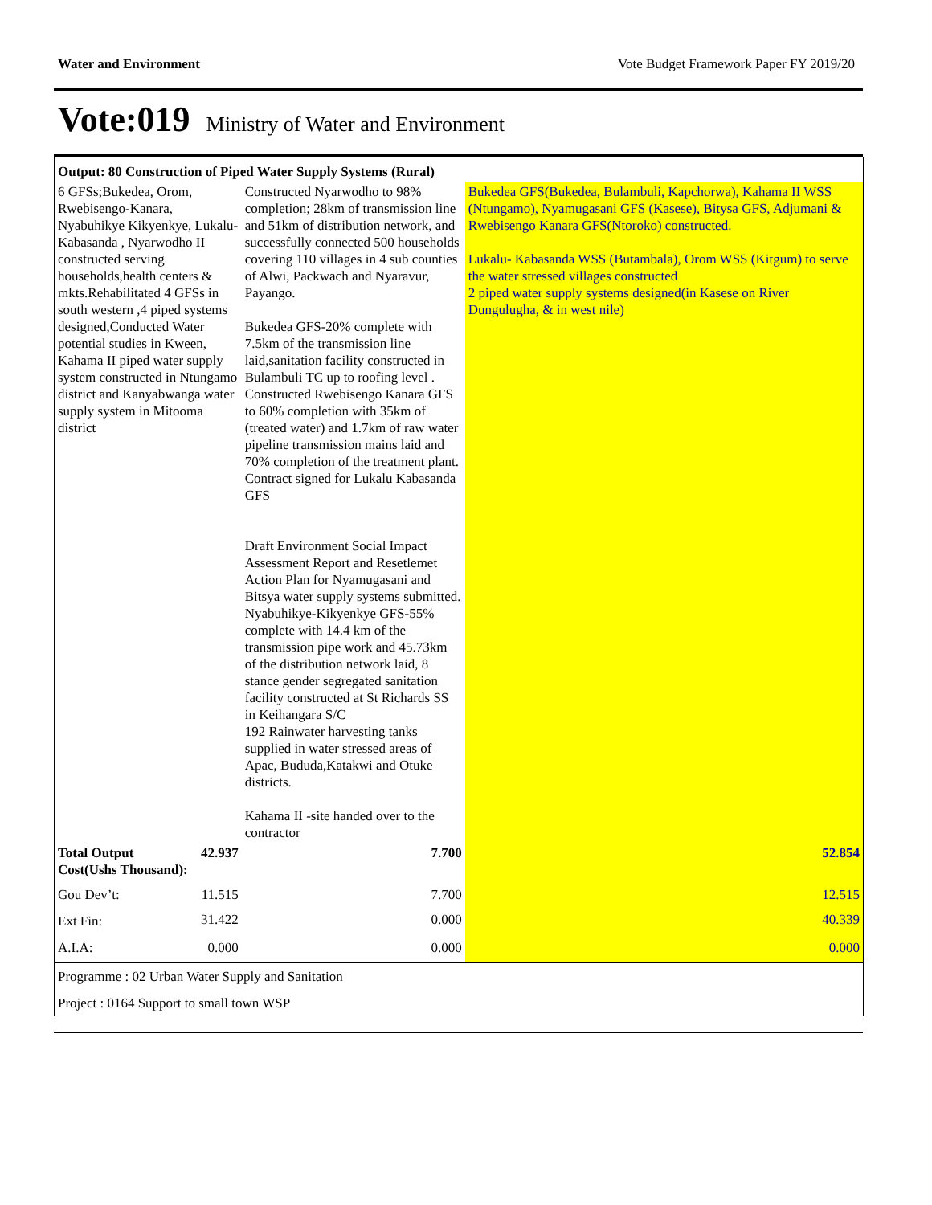Water and Environment Vote Budget Framework Paper FY 2019/20
Vote:019 Ministry of Water and Environment
| Output: 80 Construction of Piped Water Supply Systems (Rural) | | | |
| 6 GFSs;Bukedea, Orom, Rwebisengo-Kanara, Nyabuhikye Kikyenkye, Lukalu-Kabasanda , Nyarwodho II constructed serving households,health centers & mkts.Rehabilitated 4 GFSs in south western ,4 piped systems designed,Conducted Water potential studies in Kween, Kahama II piped water supply system constructed in Ntungamo district and Kanyabwanga water supply system in Mitooma district | | Constructed Nyarwodho to 98% completion; 28km of transmission line and 51km of distribution network, and successfully connected 500 households covering 110 villages in 4 sub counties of Alwi, Packwach and Nyaravur, Payango. Bukedea GFS-20% complete with 7.5km of the transmission line laid,sanitation facility constructed in Bulambuli TC up to roofing level . Constructed Rwebisengo Kanara GFS to 60% completion with 35km of (treated water) and 1.7km of raw water pipeline transmission mains laid and 70% completion of the treatment plant. Contract signed for Lukalu Kabasanda GFS Draft Environment Social Impact Assessment Report and Resetlemet Action Plan for Nyamugasani and Bitsya water supply systems submitted. Nyabuhikye-Kikyenkye GFS-55% complete with 14.4 km of the transmission pipe work and 45.73km of the distribution network laid, 8 stance gender segregated sanitation facility constructed at St Richards SS in Keihangara S/C 192 Rainwater harvesting tanks supplied in water stressed areas of Apac, Bududa,Katakwi and Otuke districts. Kahama II -site handed over to the contractor | Bukedea GFS(Bukedea, Bulambuli, Kapchorwa), Kahama II WSS (Ntungamo), Nyamugasani GFS (Kasese), Bitysa GFS, Adjumani & Rwebisengo Kanara GFS(Ntoroko) constructed. Lukalu- Kabasanda WSS (Butambala), Orom WSS (Kitgum) to serve the water stressed villages constructed 2 piped water supply systems designed(in Kasese on River Dungulugha, & in west nile) |
| Total Output Cost(Ushs Thousand): | 42.937 | 7.700 | 52.854 |
| Gou Dev’t: | 11.515 | 7.700 | 12.515 |
| Ext Fin: | 31.422 | 0.000 | 40.339 |
| A.I.A: | 0.000 | 0.000 | 0.000 |
| Programme : 02 Urban Water Supply and Sanitation | | | |
| Project : 0164 Support to small town WSP | | | |